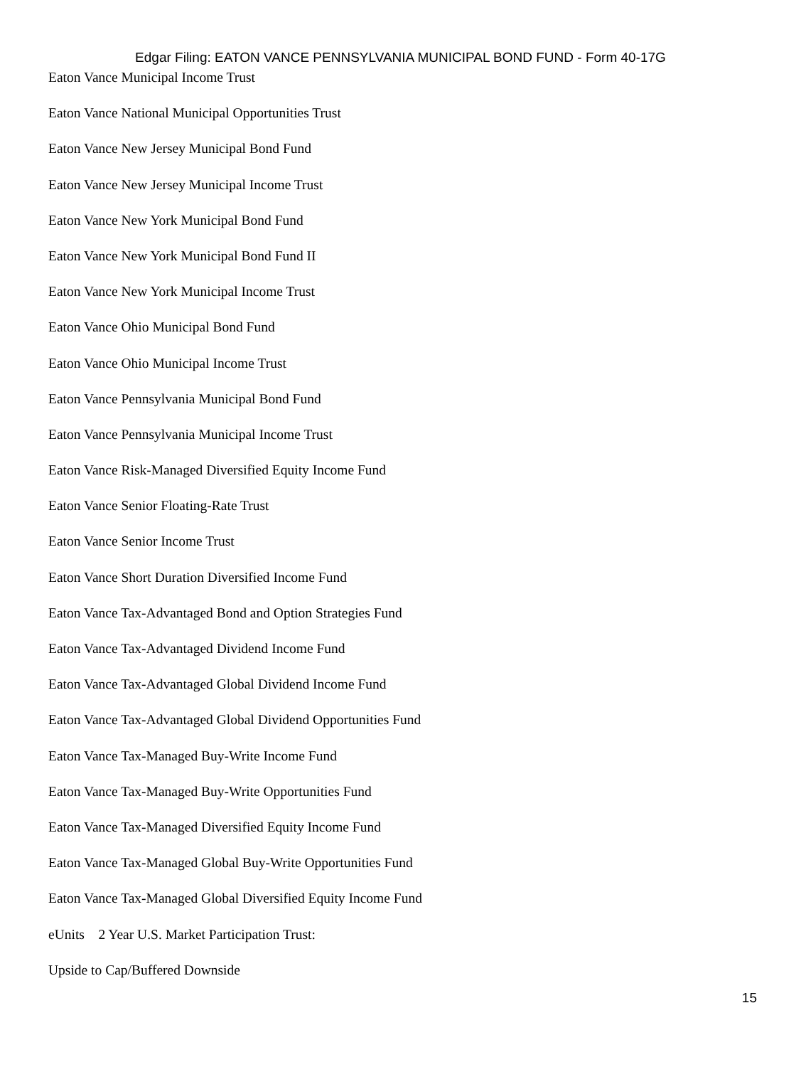Edgar Filing: EATON VANCE PENNSYLVANIA MUNICIPAL BOND FUND - Form 40-17G
Eaton Vance Municipal Income Trust
Eaton Vance National Municipal Opportunities Trust
Eaton Vance New Jersey Municipal Bond Fund
Eaton Vance New Jersey Municipal Income Trust
Eaton Vance New York Municipal Bond Fund
Eaton Vance New York Municipal Bond Fund II
Eaton Vance New York Municipal Income Trust
Eaton Vance Ohio Municipal Bond Fund
Eaton Vance Ohio Municipal Income Trust
Eaton Vance Pennsylvania Municipal Bond Fund
Eaton Vance Pennsylvania Municipal Income Trust
Eaton Vance Risk-Managed Diversified Equity Income Fund
Eaton Vance Senior Floating-Rate Trust
Eaton Vance Senior Income Trust
Eaton Vance Short Duration Diversified Income Fund
Eaton Vance Tax-Advantaged Bond and Option Strategies Fund
Eaton Vance Tax-Advantaged Dividend Income Fund
Eaton Vance Tax-Advantaged Global Dividend Income Fund
Eaton Vance Tax-Advantaged Global Dividend Opportunities Fund
Eaton Vance Tax-Managed Buy-Write Income Fund
Eaton Vance Tax-Managed Buy-Write Opportunities Fund
Eaton Vance Tax-Managed Diversified Equity Income Fund
Eaton Vance Tax-Managed Global Buy-Write Opportunities Fund
Eaton Vance Tax-Managed Global Diversified Equity Income Fund
eUnits 2 Year U.S. Market Participation Trust:
Upside to Cap/Buffered Downside
15